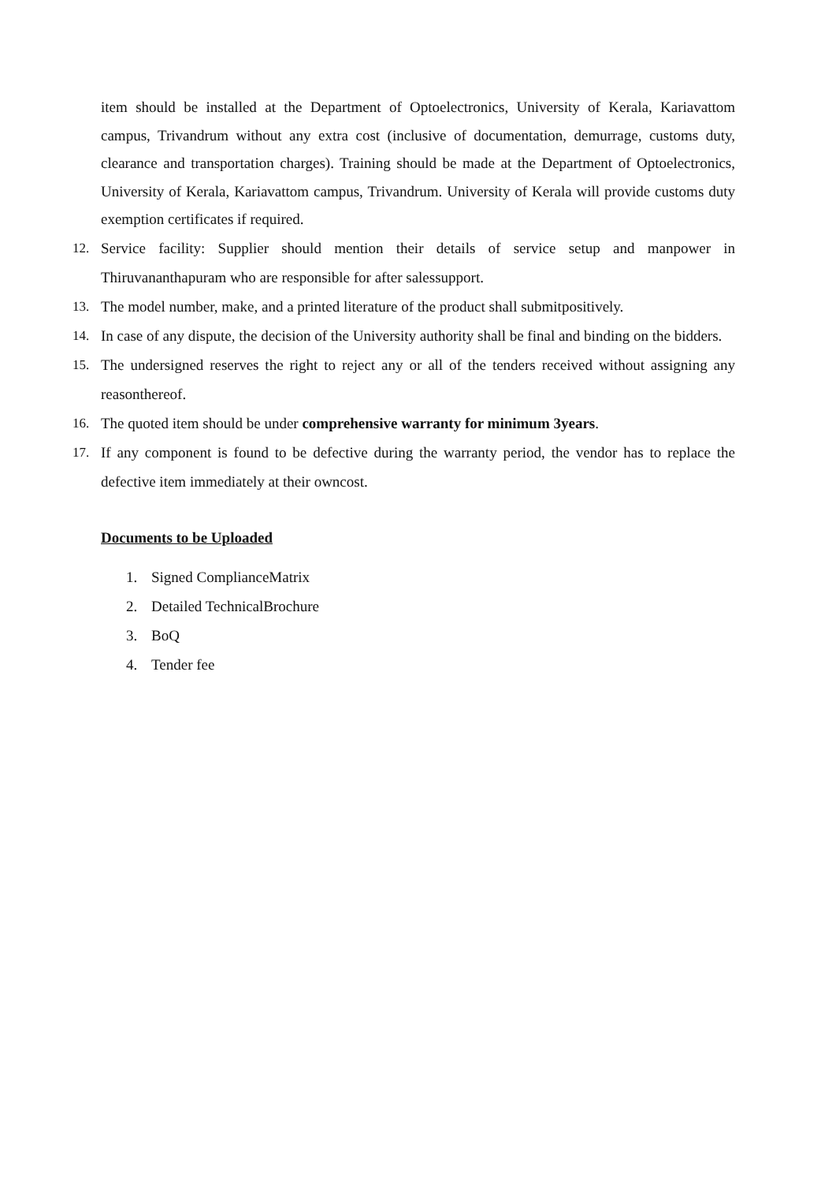item should be installed at the Department of Optoelectronics, University of Kerala, Kariavattom campus, Trivandrum without any extra cost (inclusive of documentation, demurrage, customs duty, clearance and transportation charges). Training should be made at the Department of Optoelectronics, University of Kerala, Kariavattom campus, Trivandrum. University of Kerala will provide customs duty exemption certificates if required.
12. Service facility: Supplier should mention their details of service setup and manpower in Thiruvananthapuram who are responsible for after salessupport.
13. The model number, make, and a printed literature of the product shall submitpositively.
14. In case of any dispute, the decision of the University authority shall be final and binding on the bidders.
15. The undersigned reserves the right to reject any or all of the tenders received without assigning any reasonthereof.
16. The quoted item should be under comprehensive warranty for minimum 3years.
17. If any component is found to be defective during the warranty period, the vendor has to replace the defective item immediately at their owncost.
Documents to be Uploaded
1. Signed ComplianceMatrix
2. Detailed TechnicalBrochure
3. BoQ
4. Tender fee